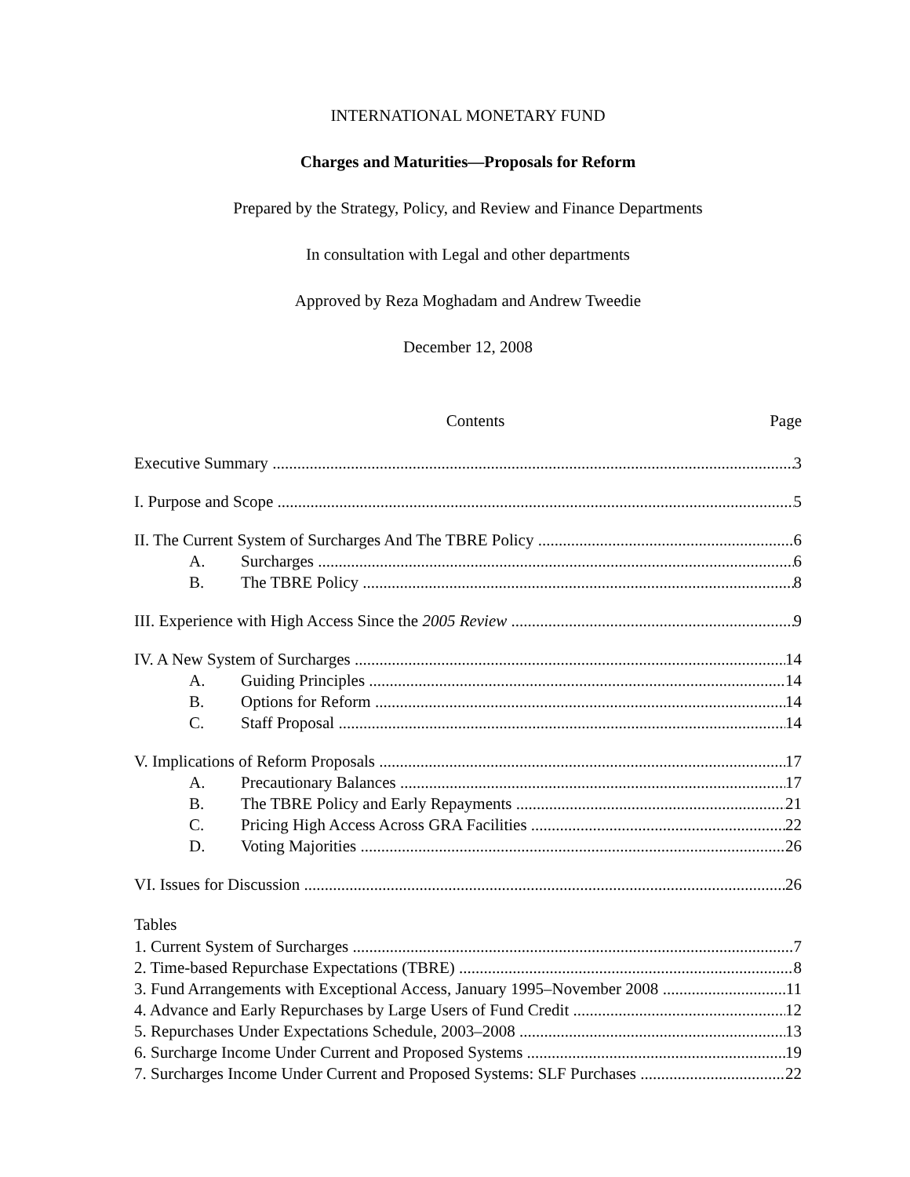INTERNATIONAL MONETARY FUND
Charges and Maturities—Proposals for Reform
Prepared by the Strategy, Policy, and Review and Finance Departments
In consultation with Legal and other departments
Approved by Reza Moghadam and Andrew Tweedie
December 12, 2008
Contents Page
Executive Summary 3
I. Purpose and Scope 5
II. The Current System of Surcharges And The TBRE Policy 6
A. Surcharges 6
B. The TBRE Policy 8
III. Experience with High Access Since the 2005 Review 9
IV. A New System of Surcharges 14
A. Guiding Principles 14
B. Options for Reform 14
C. Staff Proposal 14
V. Implications of Reform Proposals 17
A. Precautionary Balances 17
B. The TBRE Policy and Early Repayments 21
C. Pricing High Access Across GRA Facilities 22
D. Voting Majorities 26
VI. Issues for Discussion 26
Tables
1. Current System of Surcharges 7
2. Time-based Repurchase Expectations (TBRE) 8
3. Fund Arrangements with Exceptional Access, January 1995–November 2008 11
4. Advance and Early Repurchases by Large Users of Fund Credit 12
5. Repurchases Under Expectations Schedule, 2003–2008 13
6. Surcharge Income Under Current and Proposed Systems 19
7. Surcharges Income Under Current and Proposed Systems: SLF Purchases 22